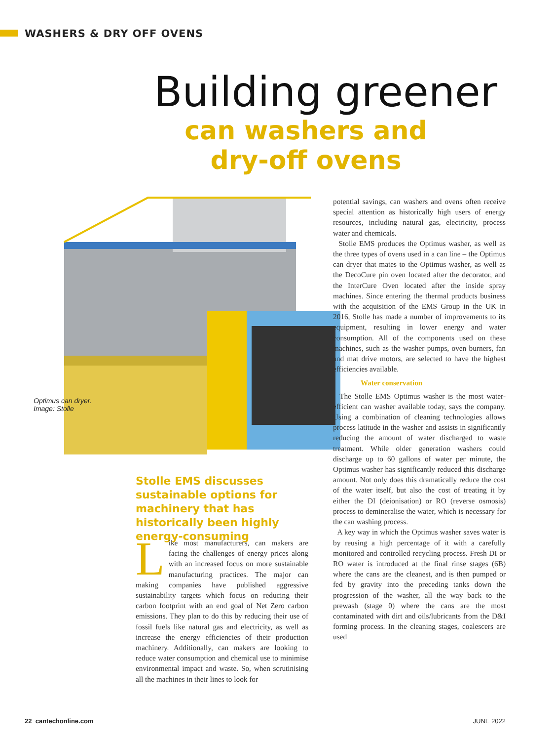WASHERS & DRY OFF OVENS
Building greener
can washers and
dry-off ovens
Optimus can dryer.
Image: Stolle
Stolle EMS discusses sustainable options for machinery that has historically been highly energy-consuming
Like most manufacturers, can makers are facing the challenges of energy prices along with an increased focus on more sustainable manufacturing practices. The major can making companies have published aggressive sustainability targets which focus on reducing their carbon footprint with an end goal of Net Zero carbon emissions. They plan to do this by reducing their use of fossil fuels like natural gas and electricity, as well as increase the energy efficiencies of their production machinery. Additionally, can makers are looking to reduce water consumption and chemical use to minimise environmental impact and waste. So, when scrutinising all the machines in their lines to look for
potential savings, can washers and ovens often receive special attention as historically high users of energy resources, including natural gas, electricity, process water and chemicals.
Stolle EMS produces the Optimus washer, as well as the three types of ovens used in a can line – the Optimus can dryer that mates to the Optimus washer, as well as the DecoCure pin oven located after the decorator, and the InterCure Oven located after the inside spray machines. Since entering the thermal products business with the acquisition of the EMS Group in the UK in 2016, Stolle has made a number of improvements to its equipment, resulting in lower energy and water consumption. All of the components used on these machines, such as the washer pumps, oven burners, fan and mat drive motors, are selected to have the highest efficiencies available.
Water conservation
The Stolle EMS Optimus washer is the most water-efficient can washer available today, says the company. Using a combination of cleaning technologies allows process latitude in the washer and assists in significantly reducing the amount of water discharged to waste treatment. While older generation washers could discharge up to 60 gallons of water per minute, the Optimus washer has significantly reduced this discharge amount. Not only does this dramatically reduce the cost of the water itself, but also the cost of treating it by either the DI (deionisation) or RO (reverse osmosis) process to demineralise the water, which is necessary for the can washing process.
A key way in which the Optimus washer saves water is by reusing a high percentage of it with a carefully monitored and controlled recycling process. Fresh DI or RO water is introduced at the final rinse stages (6B) where the cans are the cleanest, and is then pumped or fed by gravity into the preceding tanks down the progression of the washer, all the way back to the prewash (stage 0) where the cans are the most contaminated with dirt and oils/lubricants from the D&I forming process. In the cleaning stages, coalescers are used
22 cantechonline.com JUNE 2022